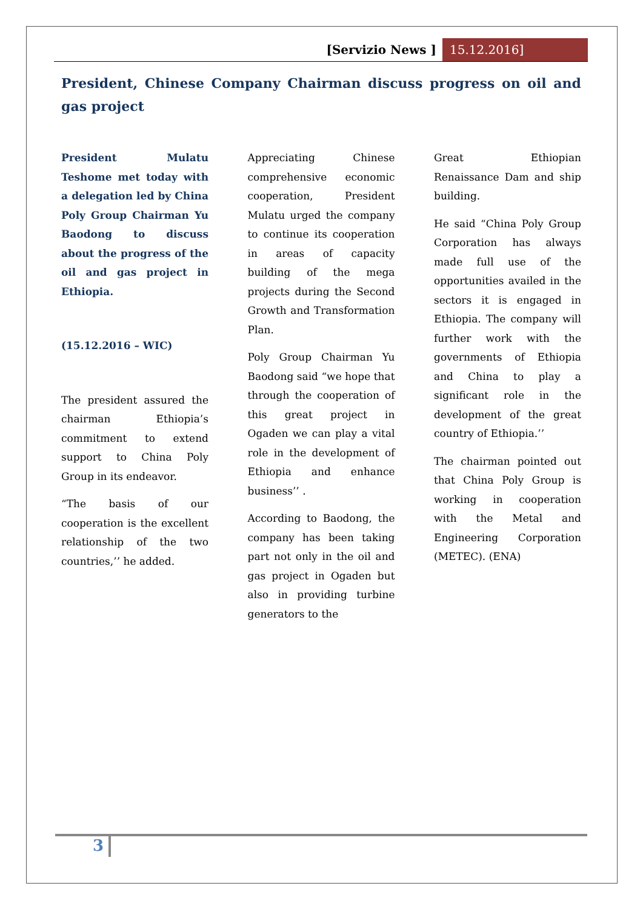[Servizio News ] 15.12.2016]
President, Chinese Company Chairman discuss progress on oil and gas project
President Mulatu Teshome met today with a delegation led by China Poly Group Chairman Yu Baodong to discuss about the progress of the oil and gas project in Ethiopia.
(15.12.2016 – WIC)
The president assured the chairman Ethiopia’s commitment to extend support to China Poly Group in its endeavor.
“The basis of our cooperation is the excellent relationship of the two countries,’’ he added.
Appreciating Chinese comprehensive economic cooperation, President Mulatu urged the company to continue its cooperation in areas of capacity building of the mega projects during the Second Growth and Transformation Plan.
Poly Group Chairman Yu Baodong said “we hope that through the cooperation of this great project in Ogaden we can play a vital role in the development of Ethiopia and enhance business’’ .
According to Baodong, the company has been taking part not only in the oil and gas project in Ogaden but also in providing turbine generators to the
Great Ethiopian Renaissance Dam and ship building.
He said “China Poly Group Corporation has always made full use of the opportunities availed in the sectors it is engaged in Ethiopia. The company will further work with the governments of Ethiopia and China to play a significant role in the development of the great country of Ethiopia.’’
The chairman pointed out that China Poly Group is working in cooperation with the Metal and Engineering Corporation (METEC). (ENA)
3